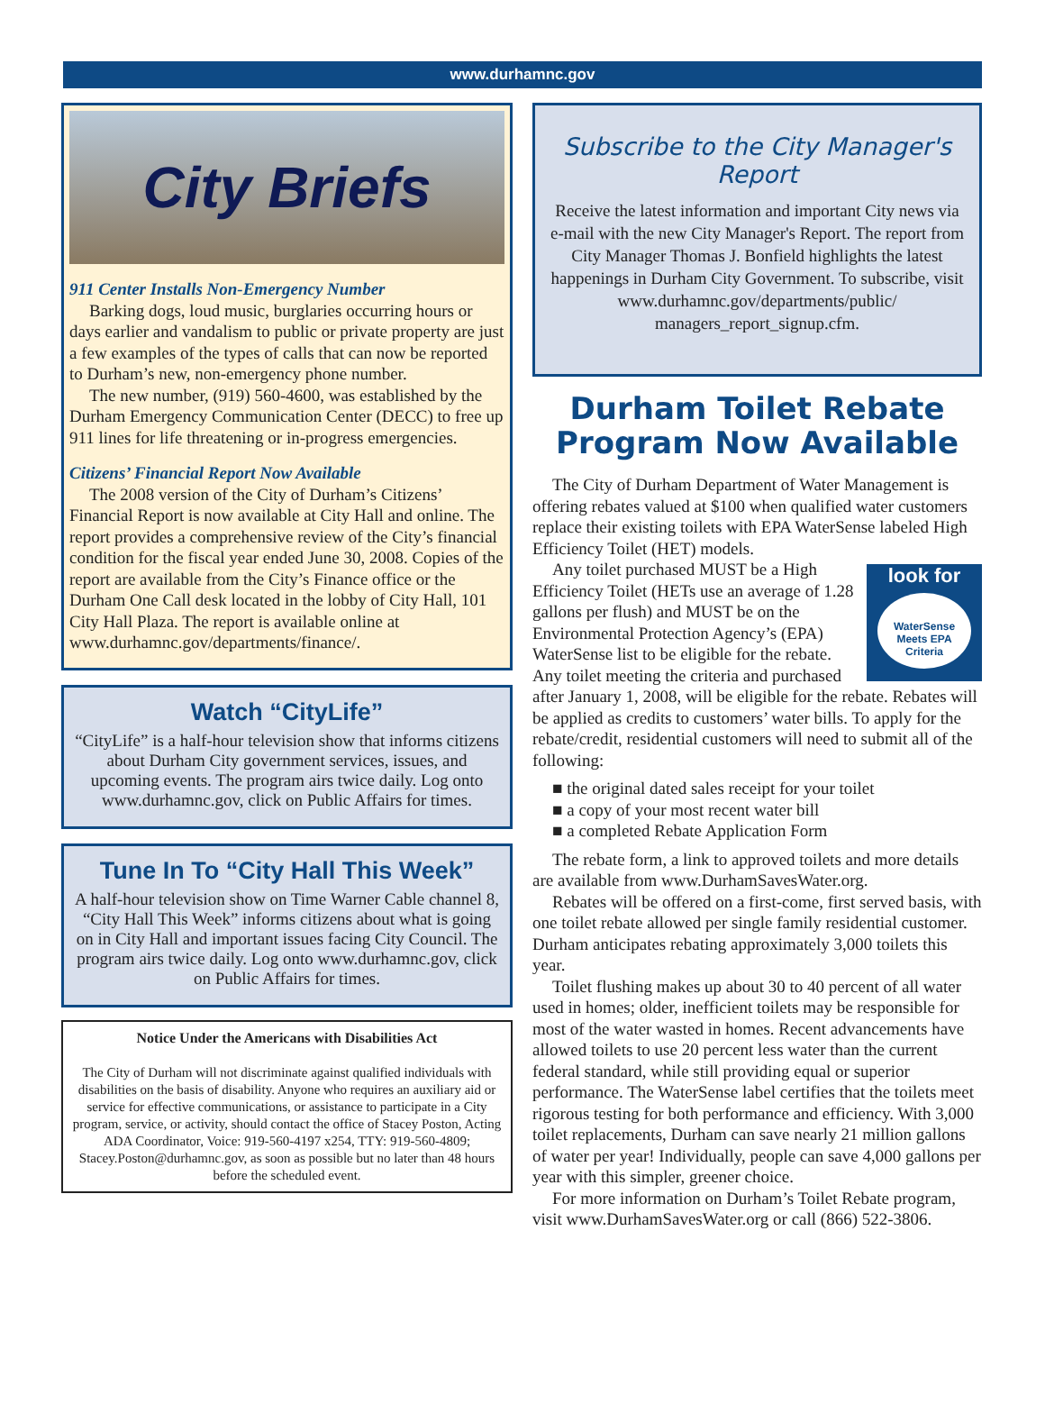www.durhamnc.gov
City Briefs
911 Center Installs Non-Emergency Number
Barking dogs, loud music, burglaries occurring hours or days earlier and vandalism to public or private property are just a few examples of the types of calls that can now be reported to Durham’s new, non-emergency phone number.
The new number, (919) 560-4600, was established by the Durham Emergency Communication Center (DECC) to free up 911 lines for life threatening or in-progress emergencies.
Citizens’ Financial Report Now Available
The 2008 version of the City of Durham’s Citizens’ Financial Report is now available at City Hall and online. The report provides a comprehensive review of the City’s financial condition for the fiscal year ended June 30, 2008. Copies of the report are available from the City’s Finance office or the Durham One Call desk located in the lobby of City Hall, 101 City Hall Plaza. The report is available online at www.durhamnc.gov/departments/finance/.
Watch “CityLife”
“CityLife” is a half-hour television show that informs citizens about Durham City government services, issues, and upcoming events. The program airs twice daily. Log onto www.durhamnc.gov, click on Public Affairs for times.
Tune In To “City Hall This Week”
A half-hour television show on Time Warner Cable channel 8, “City Hall This Week” informs citizens about what is going on in City Hall and important issues facing City Council. The program airs twice daily. Log onto www.durhamnc.gov, click on Public Affairs for times.
Notice Under the Americans with Disabilities Act
The City of Durham will not discriminate against qualified individuals with disabilities on the basis of disability. Anyone who requires an auxiliary aid or service for effective communications, or assistance to participate in a City program, service, or activity, should contact the office of Stacey Poston, Acting ADA Coordinator, Voice: 919-560-4197 x254, TTY: 919-560-4809; Stacey.Poston@durhamnc.gov, as soon as possible but no later than 48 hours before the scheduled event.
Subscribe to the City Manager's Report
Receive the latest information and important City news via e-mail with the new City Manager's Report. The report from City Manager Thomas J. Bonfield highlights the latest happenings in Durham City Government. To subscribe, visit www.durhamnc.gov/departments/public/ managers_report_signup.cfm.
Durham Toilet Rebate Program Now Available
The City of Durham Department of Water Management is offering rebates valued at $100 when qualified water customers replace their existing toilets with EPA WaterSense labeled High Efficiency Toilet (HET) models.
look for
WaterSense
Meets EPA Criteria
Any toilet purchased MUST be a High Efficiency Toilet (HETs use an average of 1.28 gallons per flush) and MUST be on the Environmental Protection Agency’s (EPA) WaterSense list to be eligible for the rebate. Any toilet meeting the criteria and purchased after January 1, 2008, will be eligible for the rebate. Rebates will be applied as credits to customers’ water bills. To apply for the rebate/credit, residential customers will need to submit all of the following:
■ the original dated sales receipt for your toilet
■ a copy of your most recent water bill
■ a completed Rebate Application Form
The rebate form, a link to approved toilets and more details are available from www.DurhamSavesWater.org.
Rebates will be offered on a first-come, first served basis, with one toilet rebate allowed per single family residential customer. Durham anticipates rebating approximately 3,000 toilets this year.
Toilet flushing makes up about 30 to 40 percent of all water used in homes; older, inefficient toilets may be responsible for most of the water wasted in homes. Recent advancements have allowed toilets to use 20 percent less water than the current federal standard, while still providing equal or superior performance. The WaterSense label certifies that the toilets meet rigorous testing for both performance and efficiency. With 3,000 toilet replacements, Durham can save nearly 21 million gallons of water per year! Individually, people can save 4,000 gallons per year with this simpler, greener choice.
For more information on Durham’s Toilet Rebate program, visit www.DurhamSavesWater.org or call (866) 522-3806.